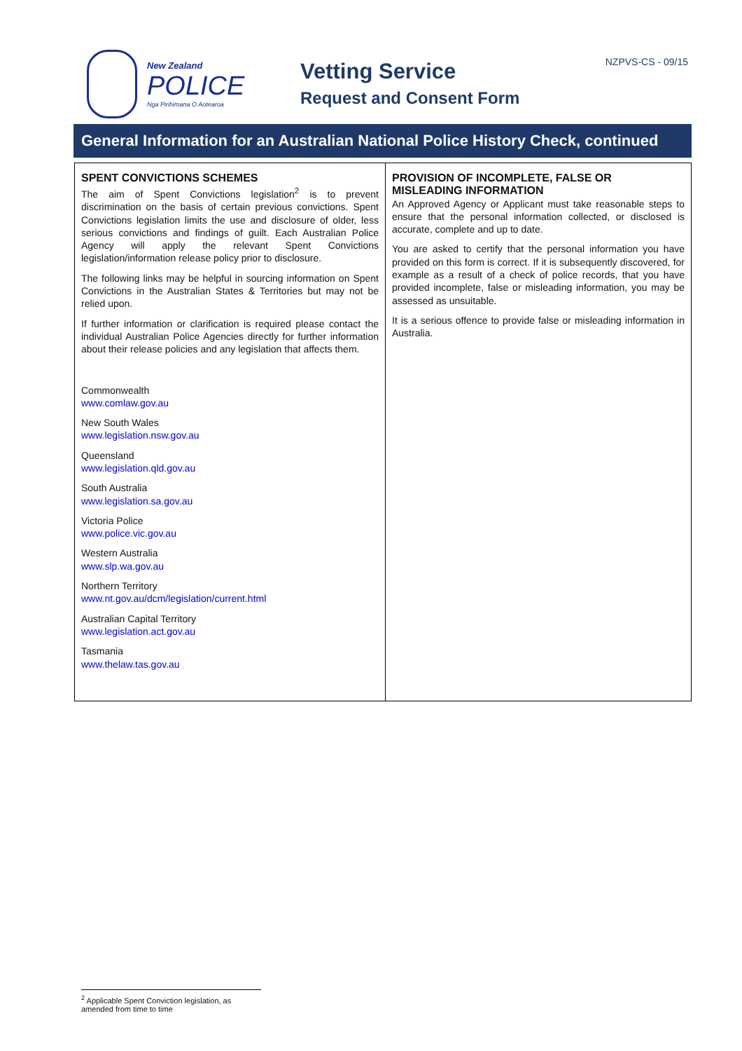New Zealand
POLICE
Nga Pirihimana O Aotearoa
Vetting Service
Request and Consent Form
NZPVS-CS - 09/15
General Information for an Australian National Police History Check, continued
SPENT CONVICTIONS SCHEMES
The aim of Spent Convictions legislation<sup>2</sup> is to prevent discrimination on the basis of certain previous convictions. Spent Convictions legislation limits the use and disclosure of older, less serious convictions and findings of guilt. Each Australian Police Agency will apply the relevant Spent Convictions legislation/information release policy prior to disclosure.
The following links may be helpful in sourcing information on Spent Convictions in the Australian States & Territories but may not be relied upon.
If further information or clarification is required please contact the individual Australian Police Agencies directly for further information about their release policies and any legislation that affects them.
Commonwealth
www.comlaw.gov.au
New South Wales
www.legislation.nsw.gov.au
Queensland
www.legislation.qld.gov.au
South Australia
www.legislation.sa.gov.au
Victoria Police
www.police.vic.gov.au
Western Australia
www.slp.wa.gov.au
Northern Territory
www.nt.gov.au/dcm/legislation/current.html
Australian Capital Territory
www.legislation.act.gov.au
Tasmania
www.thelaw.tas.gov.au
PROVISION OF INCOMPLETE, FALSE OR MISLEADING INFORMATION
An Approved Agency or Applicant must take reasonable steps to ensure that the personal information collected, or disclosed is accurate, complete and up to date.
You are asked to certify that the personal information you have provided on this form is correct. If it is subsequently discovered, for example as a result of a check of police records, that you have provided incomplete, false or misleading information, you may be assessed as unsuitable.
It is a serious offence to provide false or misleading information in Australia.
<sup>2</sup> Applicable Spent Conviction legislation, as amended from time to time